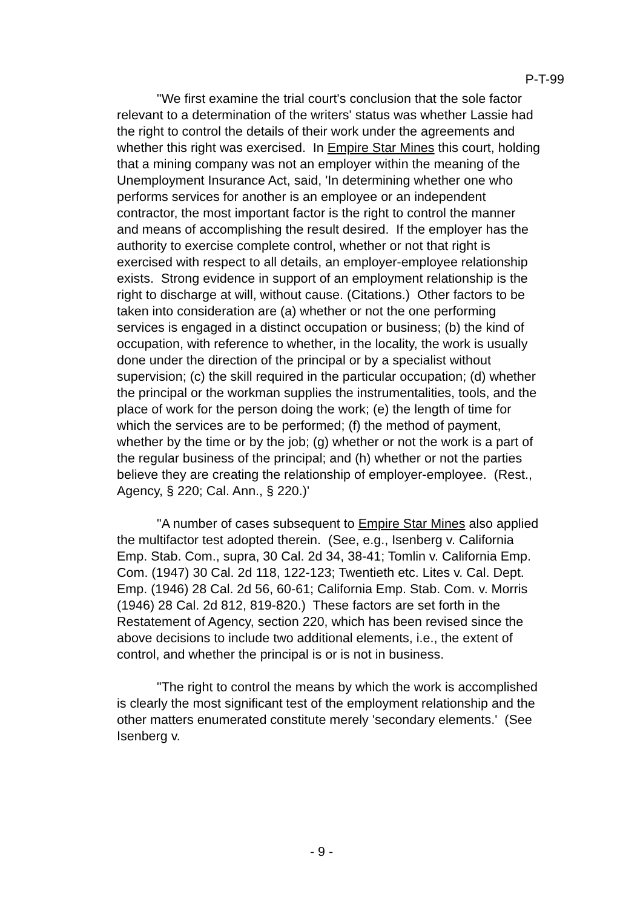P-T-99
"We first examine the trial court's conclusion that the sole factor relevant to a determination of the writers' status was whether Lassie had the right to control the details of their work under the agreements and whether this right was exercised. In Empire Star Mines this court, holding that a mining company was not an employer within the meaning of the Unemployment Insurance Act, said, 'In determining whether one who performs services for another is an employee or an independent contractor, the most important factor is the right to control the manner and means of accomplishing the result desired. If the employer has the authority to exercise complete control, whether or not that right is exercised with respect to all details, an employer-employee relationship exists. Strong evidence in support of an employment relationship is the right to discharge at will, without cause. (Citations.) Other factors to be taken into consideration are (a) whether or not the one performing services is engaged in a distinct occupation or business; (b) the kind of occupation, with reference to whether, in the locality, the work is usually done under the direction of the principal or by a specialist without supervision; (c) the skill required in the particular occupation; (d) whether the principal or the workman supplies the instrumentalities, tools, and the place of work for the person doing the work; (e) the length of time for which the services are to be performed; (f) the method of payment, whether by the time or by the job; (g) whether or not the work is a part of the regular business of the principal; and (h) whether or not the parties believe they are creating the relationship of employer-employee. (Rest., Agency, § 220; Cal. Ann., § 220.)'
"A number of cases subsequent to Empire Star Mines also applied the multifactor test adopted therein. (See, e.g., Isenberg v. California Emp. Stab. Com., supra, 30 Cal. 2d 34, 38-41; Tomlin v. California Emp. Com. (1947) 30 Cal. 2d 118, 122-123; Twentieth etc. Lites v. Cal. Dept. Emp. (1946) 28 Cal. 2d 56, 60-61; California Emp. Stab. Com. v. Morris (1946) 28 Cal. 2d 812, 819-820.) These factors are set forth in the Restatement of Agency, section 220, which has been revised since the above decisions to include two additional elements, i.e., the extent of control, and whether the principal is or is not in business.
"The right to control the means by which the work is accomplished is clearly the most significant test of the employment relationship and the other matters enumerated constitute merely 'secondary elements.' (See Isenberg v.
- 9 -